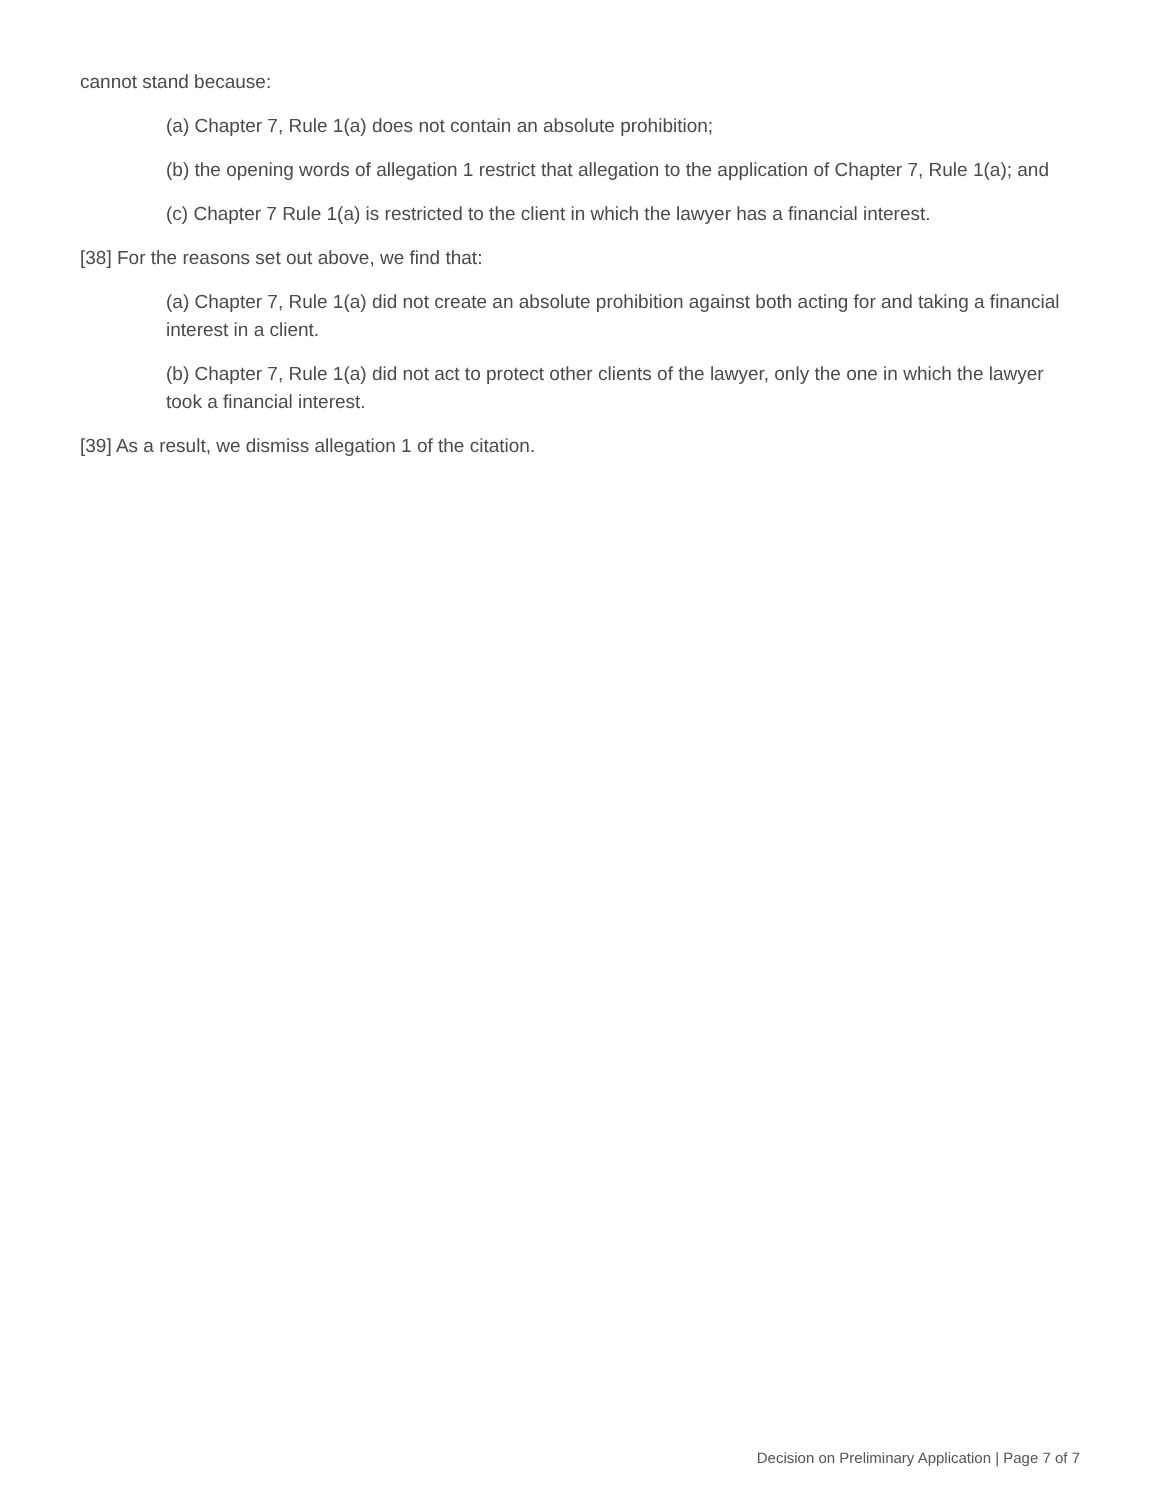cannot stand because:
(a) Chapter 7, Rule 1(a) does not contain an absolute prohibition;
(b) the opening words of allegation 1 restrict that allegation to the application of Chapter 7, Rule 1(a); and
(c) Chapter 7 Rule 1(a) is restricted to the client in which the lawyer has a financial interest.
[38] For the reasons set out above, we find that:
(a) Chapter 7, Rule 1(a) did not create an absolute prohibition against both acting for and taking a financial interest in a client.
(b) Chapter 7, Rule 1(a) did not act to protect other clients of the lawyer, only the one in which the lawyer took a financial interest.
[39] As a result, we dismiss allegation 1 of the citation.
Decision on Preliminary Application | Page 7 of 7